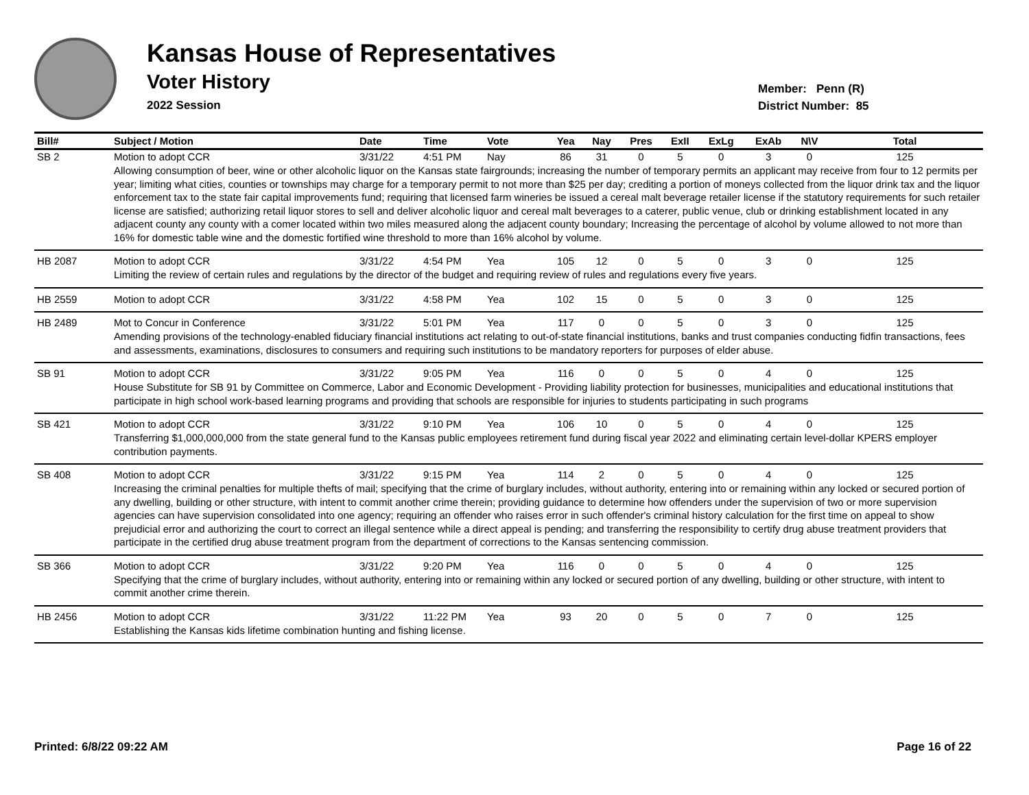Kansas House of Representatives
Voter History
2022 Session
Member: Penn (R)
District Number: 85
| Bill# | Subject / Motion | Date | Time | Vote | Yea | Nay | Pres | ExII | ExLg | ExAb | N\V | Total |
| --- | --- | --- | --- | --- | --- | --- | --- | --- | --- | --- | --- | --- |
| SB 2 | Motion to adopt CCR | 3/31/22 | 4:51 PM | Nay | 86 | 31 | 0 | 5 | 0 | 3 | 0 | 125 |
| | Allowing consumption of beer, wine or other alcoholic liquor on the Kansas state fairgrounds; increasing the number of temporary permits an applicant may receive from four to 12 permits per year; limiting what cities, counties or townships may charge for a temporary permit to not more than $25 per day; crediting a portion of moneys collected from the liquor drink tax and the liquor enforcement tax to the state fair capital improvements fund; requiring that licensed farm wineries be issued a cereal malt beverage retailer license if the statutory requirements for such retailer license are satisfied; authorizing retail liquor stores to sell and deliver alcoholic liquor and cereal malt beverages to a caterer, public venue, club or drinking establishment located in any adjacent county any county with a comer located within two miles measured along the adjacent county boundary; Increasing the percentage of alcohol by volume allowed to not more than 16% for domestic table wine and the domestic fortified wine threshold to more than 16% alcohol by volume. | | | | | | | | | | | |
| HB 2087 | Motion to adopt CCR | 3/31/22 | 4:54 PM | Yea | 105 | 12 | 0 | 5 | 0 | 3 | 0 | 125 |
| | Limiting the review of certain rules and regulations by the director of the budget and requiring review of rules and regulations every five years. | | | | | | | | | | | |
| HB 2559 | Motion to adopt CCR | 3/31/22 | 4:58 PM | Yea | 102 | 15 | 0 | 5 | 0 | 3 | 0 | 125 |
| HB 2489 | Mot to Concur in Conference | 3/31/22 | 5:01 PM | Yea | 117 | 0 | 0 | 5 | 0 | 3 | 0 | 125 |
| | Amending provisions of the technology-enabled fiduciary financial institutions act relating to out-of-state financial institutions, banks and trust companies conducting fidfin transactions, fees and assessments, examinations, disclosures to consumers and requiring such institutions to be mandatory reporters for purposes of elder abuse. | | | | | | | | | | | |
| SB 91 | Motion to adopt CCR | 3/31/22 | 9:05 PM | Yea | 116 | 0 | 0 | 5 | 0 | 4 | 0 | 125 |
| | House Substitute for SB 91 by Committee on Commerce, Labor and Economic Development - Providing liability protection for businesses, municipalities and educational institutions that participate in high school work-based learning programs and providing that schools are responsible for injuries to students participating in such programs | | | | | | | | | | | |
| SB 421 | Motion to adopt CCR | 3/31/22 | 9:10 PM | Yea | 106 | 10 | 0 | 5 | 0 | 4 | 0 | 125 |
| | Transferring $1,000,000,000 from the state general fund to the Kansas public employees retirement fund during fiscal year 2022 and eliminating certain level-dollar KPERS employer contribution payments. | | | | | | | | | | | |
| SB 408 | Motion to adopt CCR | 3/31/22 | 9:15 PM | Yea | 114 | 2 | 0 | 5 | 0 | 4 | 0 | 125 |
| | Increasing the criminal penalties for multiple thefts of mail; specifying that the crime of burglary includes, without authority, entering into or remaining within any locked or secured portion of any dwelling, building or other structure, with intent to commit another crime therein; providing guidance to determine how offenders under the supervision of two or more supervision agencies can have supervision consolidated into one agency; requiring an offender who raises error in such offender's criminal history calculation for the first time on appeal to show prejudicial error and authorizing the court to correct an illegal sentence while a direct appeal is pending; and transferring the responsibility to certify drug abuse treatment providers that participate in the certified drug abuse treatment program from the department of corrections to the Kansas sentencing commission. | | | | | | | | | | | |
| SB 366 | Motion to adopt CCR | 3/31/22 | 9:20 PM | Yea | 116 | 0 | 0 | 5 | 0 | 4 | 0 | 125 |
| | Specifying that the crime of burglary includes, without authority, entering into or remaining within any locked or secured portion of any dwelling, building or other structure, with intent to commit another crime therein. | | | | | | | | | | | |
| HB 2456 | Motion to adopt CCR | 3/31/22 | 11:22 PM | Yea | 93 | 20 | 0 | 5 | 0 | 7 | 0 | 125 |
| | Establishing the Kansas kids lifetime combination hunting and fishing license. | | | | | | | | | | | |
Printed: 6/8/22 09:22 AM Page 16 of 22